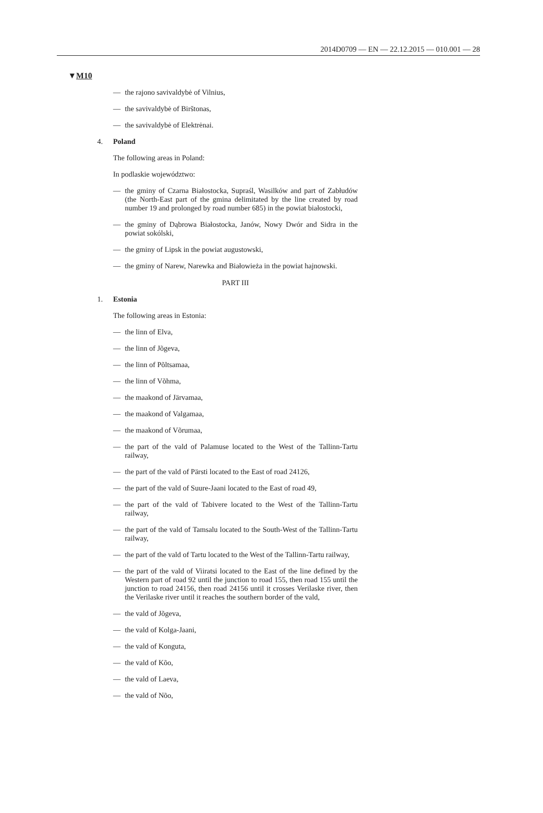2014D0709 — EN — 22.12.2015 — 010.001 — 28
▼M10
— the rajono savivaldybė of Vilnius,
— the savivaldybė of Birštonas,
— the savivaldybė of Elektrėnai.
4. Poland
The following areas in Poland:
In podlaskie województwo:
— the gminy of Czarna Białostocka, Supraśl, Wasilków and part of Zabłudów (the North-East part of the gmina delimitated by the line created by road number 19 and prolonged by road number 685) in the powiat białostocki,
— the gminy of Dąbrowa Białostocka, Janów, Nowy Dwór and Sidra in the powiat sokólski,
— the gminy of Lipsk in the powiat augustowski,
— the gminy of Narew, Narewka and Białowieża in the powiat hajnowski.
PART III
1. Estonia
The following areas in Estonia:
— the linn of Elva,
— the linn of Jõgeva,
— the linn of Põltsamaa,
— the linn of Võhma,
— the maakond of Järvamaa,
— the maakond of Valgamaa,
— the maakond of Võrumaa,
— the part of the vald of Palamuse located to the West of the Tallinn-Tartu railway,
— the part of the vald of Pärsti located to the East of road 24126,
— the part of the vald of Suure-Jaani located to the East of road 49,
— the part of the vald of Tabivere located to the West of the Tallinn-Tartu railway,
— the part of the vald of Tamsalu located to the South-West of the Tallinn-Tartu railway,
— the part of the vald of Tartu located to the West of the Tallinn-Tartu railway,
— the part of the vald of Viiratsi located to the East of the line defined by the Western part of road 92 until the junction to road 155, then road 155 until the junction to road 24156, then road 24156 until it crosses Verilaske river, then the Verilaske river until it reaches the southern border of the vald,
— the vald of Jõgeva,
— the vald of Kolga-Jaani,
— the vald of Konguta,
— the vald of Kõo,
— the vald of Laeva,
— the vald of Nõo,